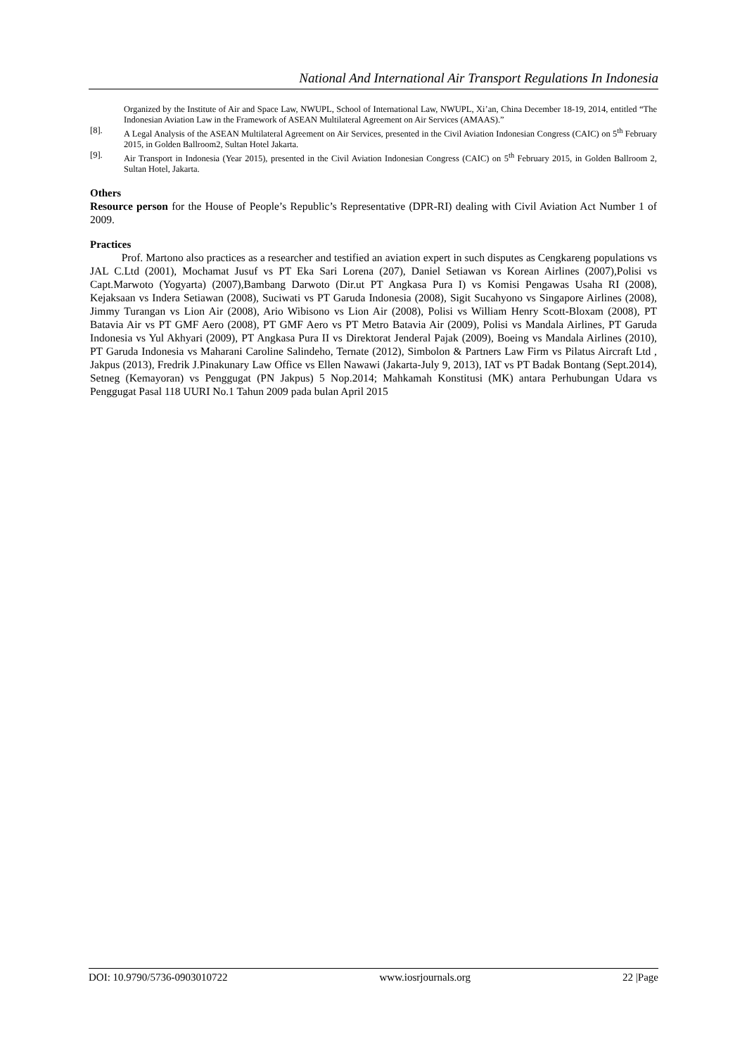National And International Air Transport Regulations In Indonesia
Organized by the Institute of Air and Space Law, NWUPL, School of International Law, NWUPL, Xi’an, China December 18-19, 2014, entitled “The Indonesian Aviation Law in the Framework of ASEAN Multilateral Agreement on Air Services (AMAAS).”
[8]. A Legal Analysis of the ASEAN Multilateral Agreement on Air Services, presented in the Civil Aviation Indonesian Congress (CAIC) on 5<sup>th</sup> February 2015, in Golden Ballroom2, Sultan Hotel Jakarta.
[9]. Air Transport in Indonesia (Year 2015), presented in the Civil Aviation Indonesian Congress (CAIC) on 5<sup>th</sup> February 2015, in Golden Ballroom 2, Sultan Hotel, Jakarta.
Others
Resource person for the House of People’s Republic’s Representative (DPR-RI) dealing with Civil Aviation Act Number 1 of 2009.
Practices
Prof. Martono also practices as a researcher and testified an aviation expert in such disputes as Cengkareng populations vs JAL C.Ltd (2001), Mochamat Jusuf vs PT Eka Sari Lorena (207), Daniel Setiawan vs Korean Airlines (2007),Polisi vs Capt.Marwoto (Yogyarta) (2007),Bambang Darwoto (Dir.ut PT Angkasa Pura I) vs Komisi Pengawas Usaha RI (2008), Kejaksaan vs Indera Setiawan (2008), Suciwati vs PT Garuda Indonesia (2008), Sigit Sucahyono vs Singapore Airlines (2008), Jimmy Turangan vs Lion Air (2008), Ario Wibisono vs Lion Air (2008), Polisi vs William Henry Scott-Bloxam (2008), PT Batavia Air vs PT GMF Aero (2008), PT GMF Aero vs PT Metro Batavia Air (2009), Polisi vs Mandala Airlines, PT Garuda Indonesia vs Yul Akhyari (2009), PT Angkasa Pura II vs Direktorat Jenderal Pajak (2009), Boeing vs Mandala Airlines (2010), PT Garuda Indonesia vs Maharani Caroline Salindeho, Ternate (2012), Simbolon & Partners Law Firm vs Pilatus Aircraft Ltd , Jakpus (2013), Fredrik J.Pinakunary Law Office vs Ellen Nawawi (Jakarta-July 9, 2013), IAT vs PT Badak Bontang (Sept.2014), Setneg (Kemayoran) vs Penggugat (PN Jakpus) 5 Nop.2014; Mahkamah Konstitusi (MK) antara Perhubungan Udara vs Penggugat Pasal 118 UURI No.1 Tahun 2009 pada bulan April 2015
DOI: 10.9790/5736-0903010722 www.iosrjournals.org 22 |Page